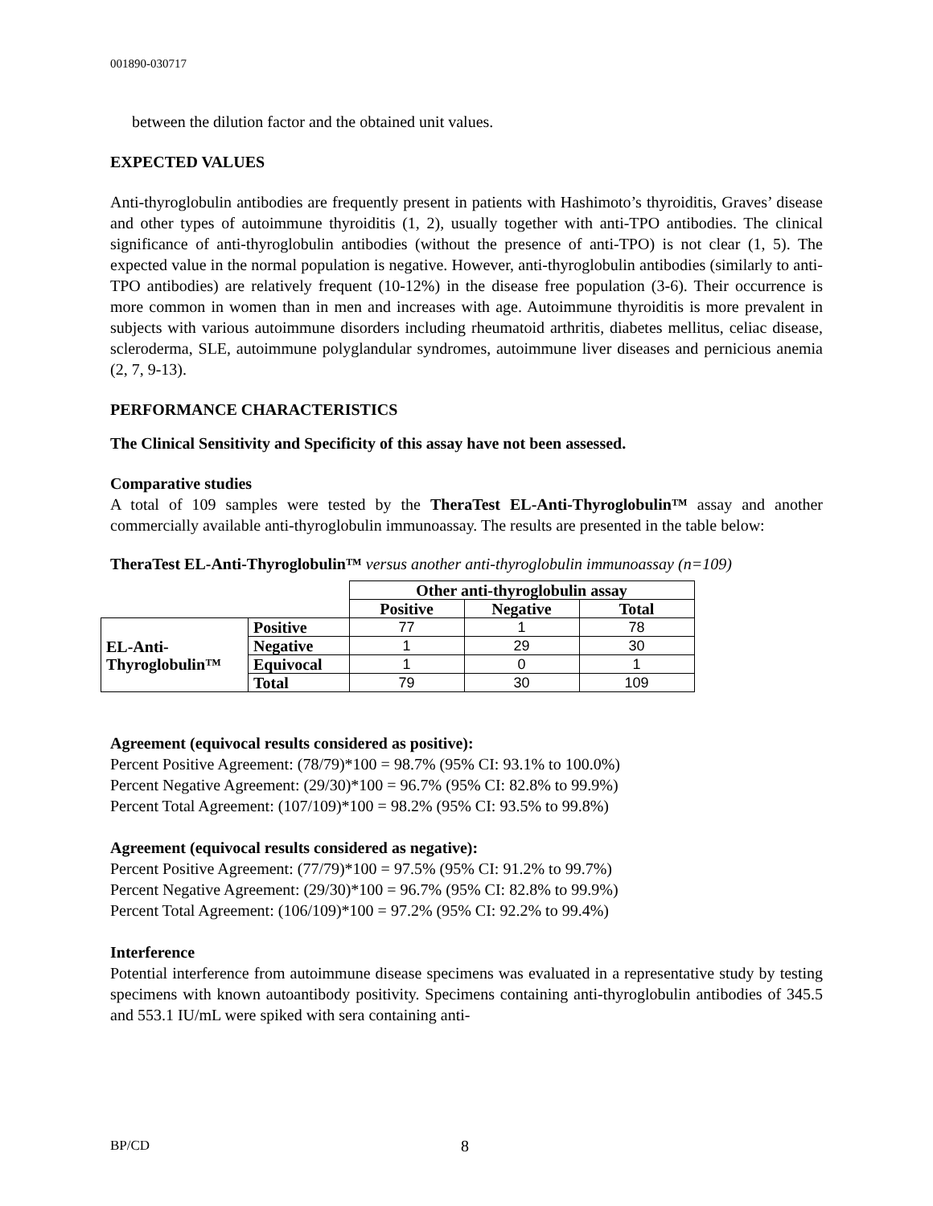001890-030717
between the dilution factor and the obtained unit values.
EXPECTED VALUES
Anti-thyroglobulin antibodies are frequently present in patients with Hashimoto’s thyroiditis, Graves’ disease and other types of autoimmune thyroiditis (1, 2), usually together with anti-TPO antibodies. The clinical significance of anti-thyroglobulin antibodies (without the presence of anti-TPO) is not clear (1, 5). The expected value in the normal population is negative. However, anti-thyroglobulin antibodies (similarly to anti-TPO antibodies) are relatively frequent (10-12%) in the disease free population (3-6). Their occurrence is more common in women than in men and increases with age. Autoimmune thyroiditis is more prevalent in subjects with various autoimmune disorders including rheumatoid arthritis, diabetes mellitus, celiac disease, scleroderma, SLE, autoimmune polyglandular syndromes, autoimmune liver diseases and pernicious anemia (2, 7, 9-13).
PERFORMANCE CHARACTERISTICS
The Clinical Sensitivity and Specificity of this assay have not been assessed.
Comparative studies
A total of 109 samples were tested by the TheraTest EL-Anti-Thyroglobulin™ assay and another commercially available anti-thyroglobulin immunoassay. The results are presented in the table below:
TheraTest EL-Anti-Thyroglobulin™ versus another anti-thyroglobulin immunoassay (n=109)
| | | Other anti-thyroglobulin assay | | |
| | | Positive | Negative | Total |
| EL-Anti- Thyroglobulin™ | Positive | 77 | 1 | 78 |
| | Negative | 1 | 29 | 30 |
| | Equivocal | 1 | 0 | 1 |
| | Total | 79 | 30 | 109 |
Agreement (equivocal results considered as positive):
Percent Positive Agreement: (78/79)*100 = 98.7% (95% CI: 93.1% to 100.0%)
Percent Negative Agreement: (29/30)*100 = 96.7% (95% CI: 82.8% to 99.9%)
Percent Total Agreement: (107/109)*100 = 98.2% (95% CI: 93.5% to 99.8%)
Agreement (equivocal results considered as negative):
Percent Positive Agreement: (77/79)*100 = 97.5% (95% CI: 91.2% to 99.7%)
Percent Negative Agreement: (29/30)*100 = 96.7% (95% CI: 82.8% to 99.9%)
Percent Total Agreement: (106/109)*100 = 97.2% (95% CI: 92.2% to 99.4%)
Interference
Potential interference from autoimmune disease specimens was evaluated in a representative study by testing specimens with known autoantibody positivity. Specimens containing anti-thyroglobulin antibodies of 345.5 and 553.1 IU/mL were spiked with sera containing anti-
BP/CD 8